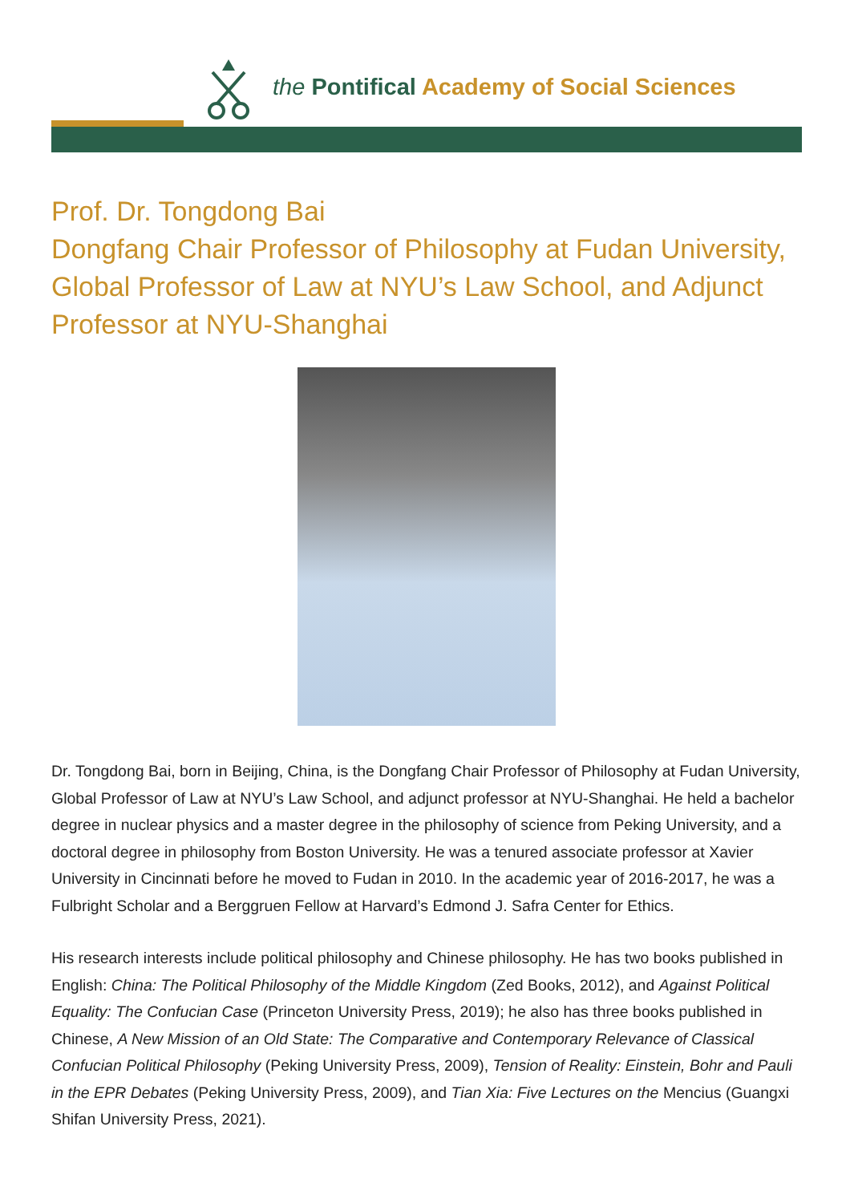the Pontifical Academy of Social Sciences
Prof. Dr. Tongdong Bai
Dongfang Chair Professor of Philosophy at Fudan University, Global Professor of Law at NYU’s Law School, and Adjunct Professor at NYU-Shanghai
Dr. Tongdong Bai, born in Beijing, China, is the Dongfang Chair Professor of Philosophy at Fudan University, Global Professor of Law at NYU’s Law School, and adjunct professor at NYU-Shanghai. He held a bachelor degree in nuclear physics and a master degree in the philosophy of science from Peking University, and a doctoral degree in philosophy from Boston University. He was a tenured associate professor at Xavier University in Cincinnati before he moved to Fudan in 2010. In the academic year of 2016-2017, he was a Fulbright Scholar and a Berggruen Fellow at Harvard’s Edmond J. Safra Center for Ethics.
His research interests include political philosophy and Chinese philosophy. He has two books published in English: China: The Political Philosophy of the Middle Kingdom (Zed Books, 2012), and Against Political Equality: The Confucian Case (Princeton University Press, 2019); he also has three books published in Chinese, A New Mission of an Old State: The Comparative and Contemporary Relevance of Classical Confucian Political Philosophy (Peking University Press, 2009), Tension of Reality: Einstein, Bohr and Pauli in the EPR Debates (Peking University Press, 2009), and Tian Xia: Five Lectures on the Mencius (Guangxi Shifan University Press, 2021).